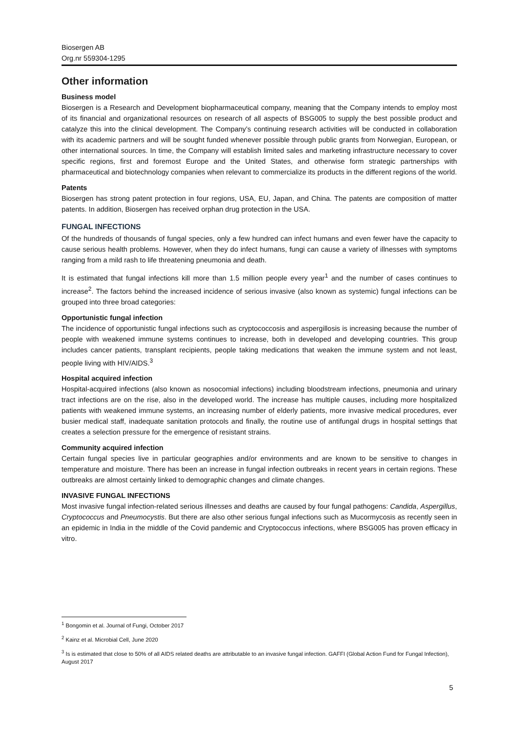Biosergen AB
Org.nr 559304-1295
Other information
Business model
Biosergen is a Research and Development biopharmaceutical company, meaning that the Company intends to employ most of its financial and organizational resources on research of all aspects of BSG005 to supply the best possible product and catalyze this into the clinical development. The Company’s continuing research activities will be conducted in collaboration with its academic partners and will be sought funded whenever possible through public grants from Norwegian, European, or other international sources. In time, the Company will establish limited sales and marketing infrastructure necessary to cover specific regions, first and foremost Europe and the United States, and otherwise form strategic partnerships with pharmaceutical and biotechnology companies when relevant to commercialize its products in the different regions of the world.
Patents
Biosergen has strong patent protection in four regions, USA, EU, Japan, and China. The patents are composition of matter patents. In addition, Biosergen has received orphan drug protection in the USA.
FUNGAL INFECTIONS
Of the hundreds of thousands of fungal species, only a few hundred can infect humans and even fewer have the capacity to cause serious health problems. However, when they do infect humans, fungi can cause a variety of illnesses with symptoms ranging from a mild rash to life threatening pneumonia and death.
It is estimated that fungal infections kill more than 1.5 million people every year<sup>1</sup> and the number of cases continues to increase<sup>2</sup>. The factors behind the increased incidence of serious invasive (also known as systemic) fungal infections can be grouped into three broad categories:
Opportunistic fungal infection
The incidence of opportunistic fungal infections such as cryptococcosis and aspergillosis is increasing because the number of people with weakened immune systems continues to increase, both in developed and developing countries. This group includes cancer patients, transplant recipients, people taking medications that weaken the immune system and not least, people living with HIV/AIDS.<sup>3</sup>
Hospital acquired infection
Hospital-acquired infections (also known as nosocomial infections) including bloodstream infections, pneumonia and urinary tract infections are on the rise, also in the developed world. The increase has multiple causes, including more hospitalized patients with weakened immune systems, an increasing number of elderly patients, more invasive medical procedures, ever busier medical staff, inadequate sanitation protocols and finally, the routine use of antifungal drugs in hospital settings that creates a selection pressure for the emergence of resistant strains.
Community acquired infection
Certain fungal species live in particular geographies and/or environments and are known to be sensitive to changes in temperature and moisture. There has been an increase in fungal infection outbreaks in recent years in certain regions. These outbreaks are almost certainly linked to demographic changes and climate changes.
INVASIVE FUNGAL INFECTIONS
Most invasive fungal infection-related serious illnesses and deaths are caused by four fungal pathogens: Candida, Aspergillus, Cryptococcus and Pneumocystis. But there are also other serious fungal infections such as Mucormycosis as recently seen in an epidemic in India in the middle of the Covid pandemic and Cryptococcus infections, where BSG005 has proven efficacy in vitro.
<sup>1</sup> Bongomin et al. Journal of Fungi, October 2017
<sup>2</sup> Kainz et al. Microbial Cell, June 2020
<sup>3</sup> Is is estimated that close to 50% of all AIDS related deaths are attributable to an invasive fungal infection. GAFFI (Global Action Fund for Fungal Infection), August 2017
5